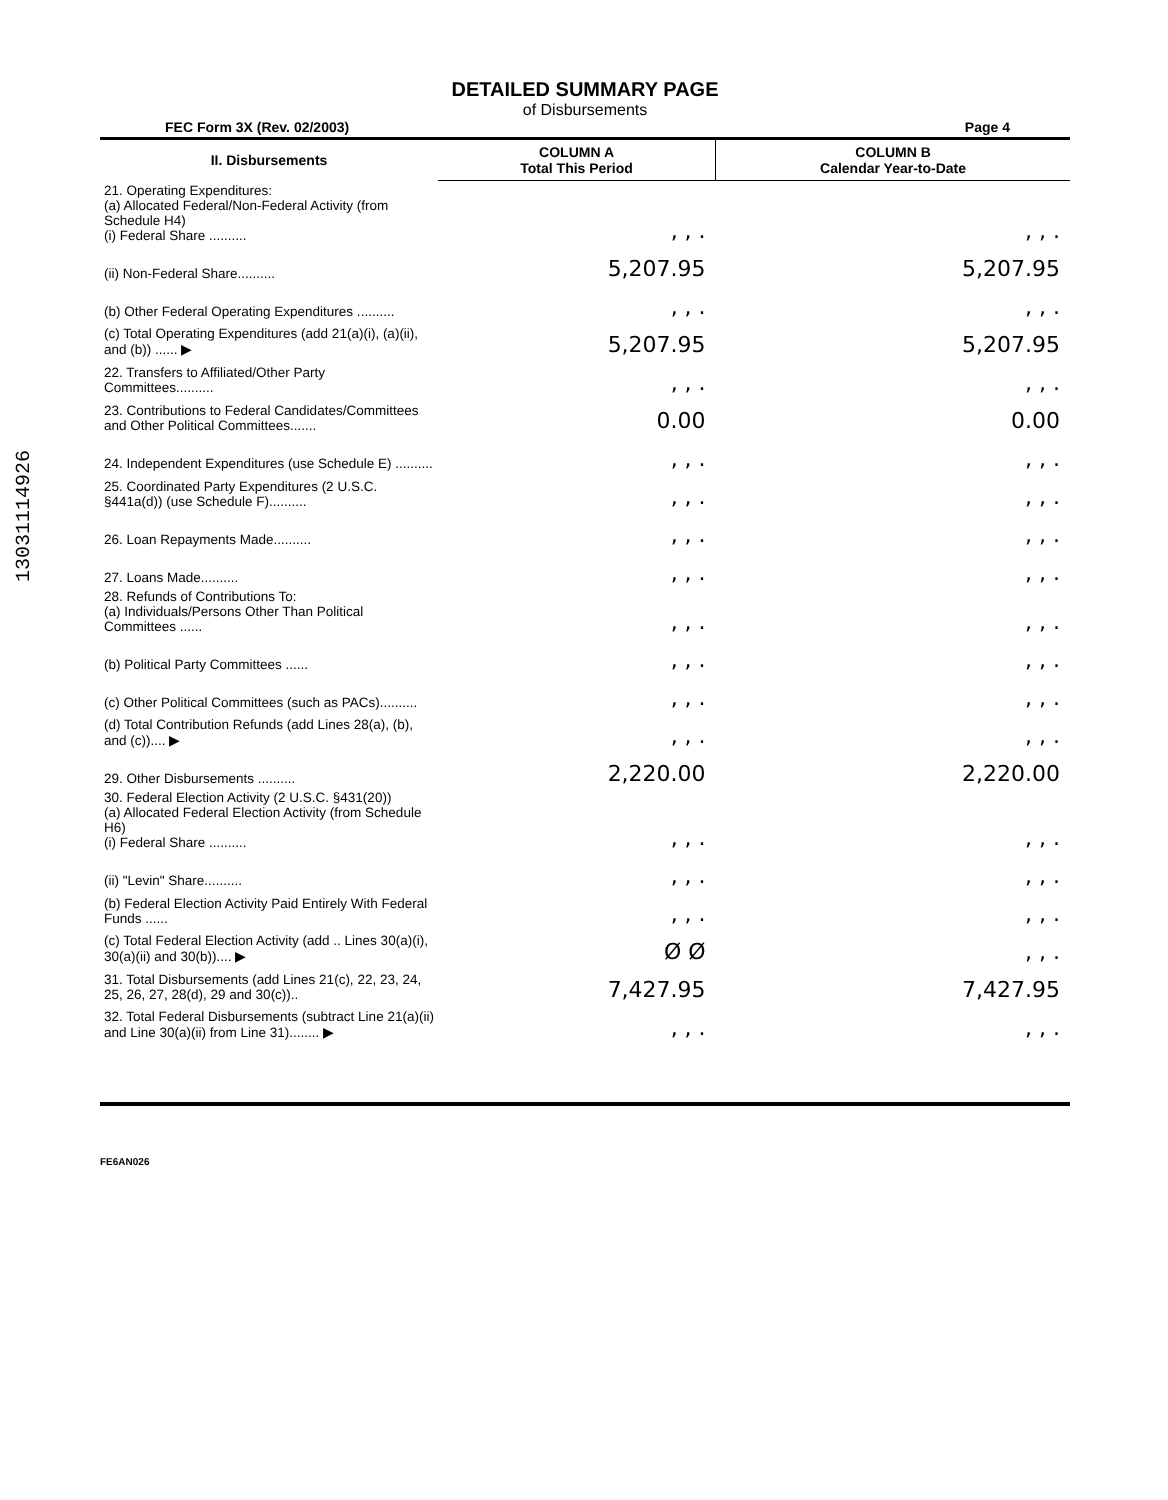13031114926
DETAILED SUMMARY PAGE
of Disbursements
FEC Form 3X (Rev. 02/2003) Page 4
| II. Disbursements | COLUMN A Total This Period | COLUMN B Calendar Year-to-Date |
| --- | --- | --- |
| 21. Operating Expenditures: (a) Allocated Federal/Non-Federal Activity (from Schedule H4) (i) Federal Share .......... | , , . | , , . |
| (ii) Non-Federal Share.......... | 5,207.95 | 5,207.95 |
| (b) Other Federal Operating Expenditures .......... | , , . | , , . |
| (c) Total Operating Expenditures (add 21(a)(i), (a)(ii), and (b)) ...... ▶ | 5,207.95 | 5,207.95 |
| 22. Transfers to Affiliated/Other Party Committees.......... | , , . | , , . |
| 23. Contributions to Federal Candidates/Committees and Other Political Committees....... | 0.00 | 0.00 |
| 24. Independent Expenditures (use Schedule E) .......... | , , . | , , . |
| 25. Coordinated Party Expenditures (2 U.S.C. §441a(d)) (use Schedule F).......... | , , . | , , . |
| 26. Loan Repayments Made.......... | , , . | , , . |
| 27. Loans Made.......... | , , . | , , . |
| 28. Refunds of Contributions To: (a) Individuals/Persons Other Than Political Committees ...... | , , . | , , . |
| (b) Political Party Committees ...... | , , . | , , . |
| (c) Other Political Committees (such as PACs).......... | , , . | , , . |
| (d) Total Contribution Refunds (add Lines 28(a), (b), and (c)).... ▶ | , , . | , , . |
| 29. Other Disbursements .......... | 2,220.00 | 2,220.00 |
| 30. Federal Election Activity (2 U.S.C. §431(20)) (a) Allocated Federal Election Activity (from Schedule H6) (i) Federal Share .......... | , , . | , , . |
| (ii) "Levin" Share.......... | , , . | , , . |
| (b) Federal Election Activity Paid Entirely With Federal Funds ...... | , , . | , , . |
| (c) Total Federal Election Activity (add .. Lines 30(a)(i), 30(a)(ii) and 30(b)).... ▶ | Ø Ø | , , . |
| 31. Total Disbursements (add Lines 21(c), 22, 23, 24, 25, 26, 27, 28(d), 29 and 30(c)).. | 7,427.95 | 7,427.95 |
| 32. Total Federal Disbursements (subtract Line 21(a)(ii) and Line 30(a)(ii) from Line 31)........ ▶ | , , . | , , . |
FE6AN026